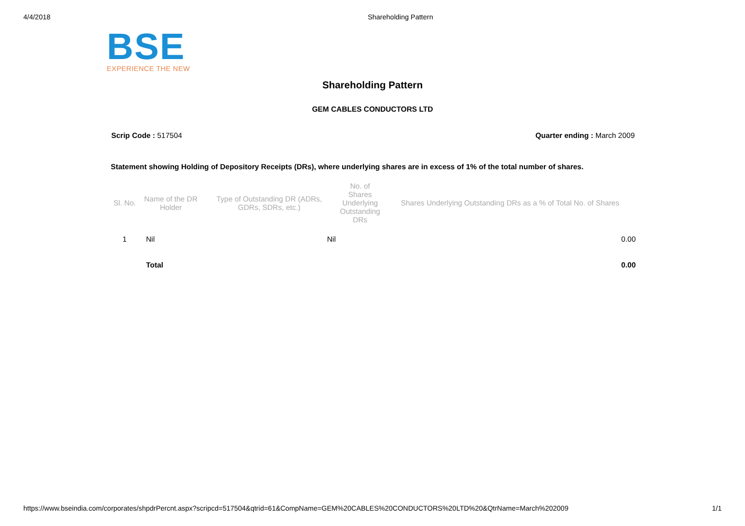4/4/2018 Shareholding Pattern
BSE
EXPERIENCE THE NEW
Shareholding Pattern
GEM CABLES CONDUCTORS LTD
Scrip Code : 517504 Quarter ending : March 2009
Statement showing Holding of Depository Receipts (DRs), where underlying shares are in excess of 1% of the total number of shares.
| Sl. No. | Name of the DR Holder | Type of Outstanding DR (ADRs, GDRs, SDRs, etc.) | No. of Shares Underlying Outstanding DRs | Shares Underlying Outstanding DRs as a % of Total No. of Shares |
| --- | --- | --- | --- | --- |
| 1 | Nil | Nil | | 0.00 |
| | Total | | | 0.00 |
https://www.bseindia.com/corporates/shpdrPercnt.aspx?scripcd=517504&qtrid=61&CompName=GEM%20CABLES%20CONDUCTORS%20LTD%20&QtrName=March%202009 1/1